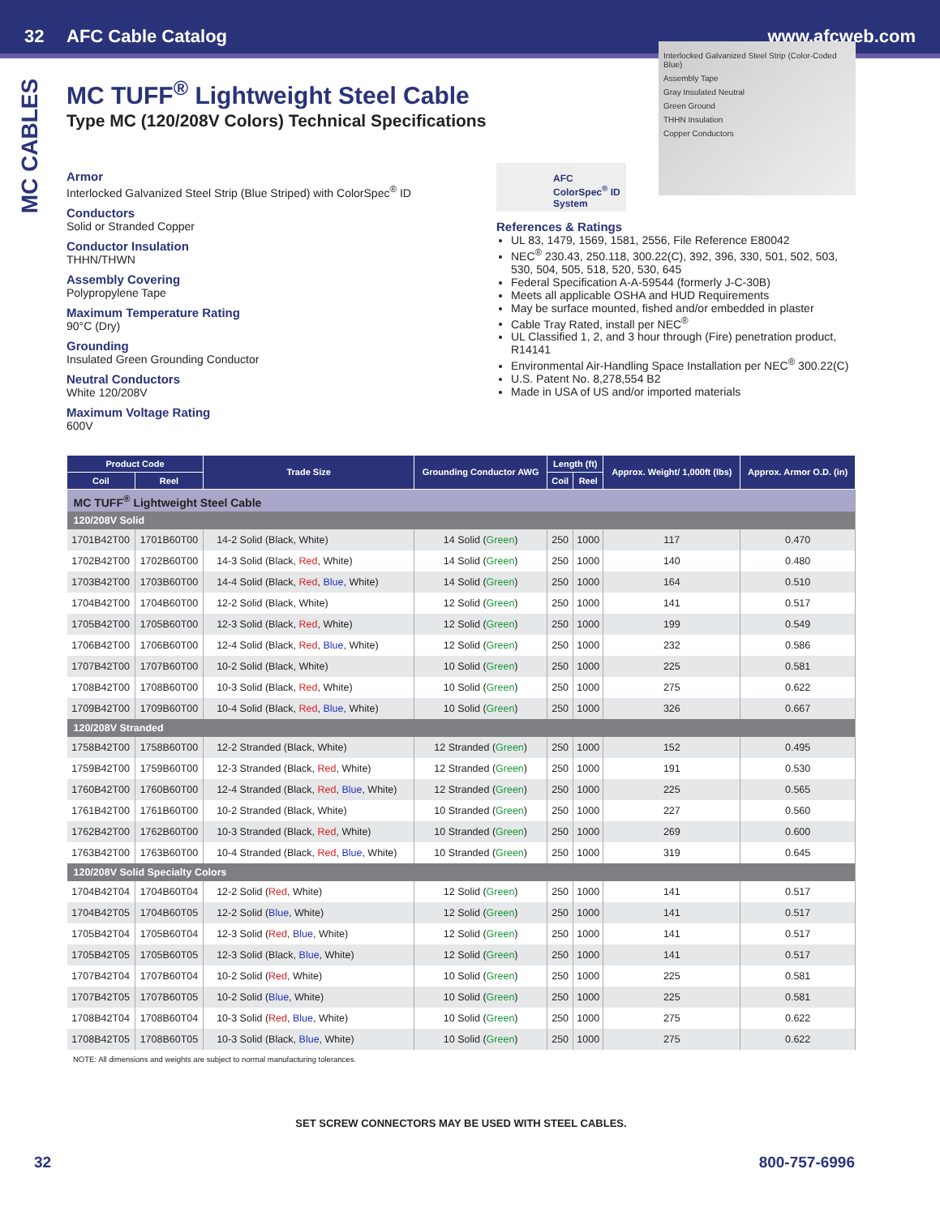32 AFC Cable Catalog www.afcweb.com
MC CABLES
MC TUFF<sup>®</sup> Lightweight Steel Cable
Type MC (120/208V Colors) Technical Specifications
Armor
Interlocked Galvanized Steel Strip (Blue Striped) with ColorSpec<sup>®</sup> ID
Conductors
Solid or Stranded Copper
Conductor Insulation
THHN/THWN
Assembly Covering
Polypropylene Tape
Maximum Temperature Rating
90°C (Dry)
Grounding
Insulated Green Grounding Conductor
Neutral Conductors
White 120/208V
Maximum Voltage Rating
600V
Interlocked Galvanized Steel Strip (Color-Coded Blue)
Assembly Tape
Gray Insulated Neutral
Green Ground
THHN Insulation
Copper Conductors
AFC ColorSpec<sup>®</sup> ID System
References & Ratings
UL 83, 1479, 1569, 1581, 2556, File Reference E80042
NEC<sup>®</sup> 230.43, 250.118, 300.22(C), 392, 396, 330, 501, 502, 503, 530, 504, 505, 518, 520, 530, 645
Federal Specification A-A-59544 (formerly J-C-30B)
Meets all applicable OSHA and HUD Requirements
May be surface mounted, fished and/or embedded in plaster
Cable Tray Rated, install per NEC<sup>®</sup>
UL Classified 1, 2, and 3 hour through (Fire) penetration product, R14141
Environmental Air-Handling Space Installation per NEC<sup>®</sup> 300.22(C)
U.S. Patent No. 8,278,554 B2
Made in USA of US and/or imported materials
| Product Code | | Trade Size | Grounding Conductor AWG | Length (ft) | | Approx. Weight/ 1,000ft (lbs) | Approx. Armor O.D. (in) |
| --- | --- | --- | --- | --- | --- | --- | --- |
| Coil | Reel | | | Coil | Reel | | |
| MC TUFF<sup>®</sup> Lightweight Steel Cable | | | | | | | |
| 120/208V Solid | | | | | | | |
| 1701B42T00 | 1701B60T00 | 14-2 Solid (Black, White) | 14 Solid ( Green ) | 250 | 1000 | 117 | 0.470 |
| 1702B42T00 | 1702B60T00 | 14-3 Solid (Black, Red , White) | 14 Solid ( Green ) | 250 | 1000 | 140 | 0.480 |
| 1703B42T00 | 1703B60T00 | 14-4 Solid (Black, Red , Blue , White) | 14 Solid ( Green ) | 250 | 1000 | 164 | 0.510 |
| 1704B42T00 | 1704B60T00 | 12-2 Solid (Black, White) | 12 Solid ( Green ) | 250 | 1000 | 141 | 0.517 |
| 1705B42T00 | 1705B60T00 | 12-3 Solid (Black, Red , White) | 12 Solid ( Green ) | 250 | 1000 | 199 | 0.549 |
| 1706B42T00 | 1706B60T00 | 12-4 Solid (Black, Red , Blue , White) | 12 Solid ( Green ) | 250 | 1000 | 232 | 0.586 |
| 1707B42T00 | 1707B60T00 | 10-2 Solid (Black, White) | 10 Solid ( Green ) | 250 | 1000 | 225 | 0.581 |
| 1708B42T00 | 1708B60T00 | 10-3 Solid (Black, Red , White) | 10 Solid ( Green ) | 250 | 1000 | 275 | 0.622 |
| 1709B42T00 | 1709B60T00 | 10-4 Solid (Black, Red , Blue , White) | 10 Solid ( Green ) | 250 | 1000 | 326 | 0.667 |
| 120/208V Stranded | | | | | | | |
| 1758B42T00 | 1758B60T00 | 12-2 Stranded (Black, White) | 12 Stranded ( Green ) | 250 | 1000 | 152 | 0.495 |
| 1759B42T00 | 1759B60T00 | 12-3 Stranded (Black, Red , White) | 12 Stranded ( Green ) | 250 | 1000 | 191 | 0.530 |
| 1760B42T00 | 1760B60T00 | 12-4 Stranded (Black, Red , Blue , White) | 12 Stranded ( Green ) | 250 | 1000 | 225 | 0.565 |
| 1761B42T00 | 1761B60T00 | 10-2 Stranded (Black, White) | 10 Stranded ( Green ) | 250 | 1000 | 227 | 0.560 |
| 1762B42T00 | 1762B60T00 | 10-3 Stranded (Black, Red , White) | 10 Stranded ( Green ) | 250 | 1000 | 269 | 0.600 |
| 1763B42T00 | 1763B60T00 | 10-4 Stranded (Black, Red , Blue , White) | 10 Stranded ( Green ) | 250 | 1000 | 319 | 0.645 |
| 120/208V Solid Specialty Colors | | | | | | | |
| 1704B42T04 | 1704B60T04 | 12-2 Solid ( Red , White) | 12 Solid ( Green ) | 250 | 1000 | 141 | 0.517 |
| 1704B42T05 | 1704B60T05 | 12-2 Solid ( Blue , White) | 12 Solid ( Green ) | 250 | 1000 | 141 | 0.517 |
| 1705B42T04 | 1705B60T04 | 12-3 Solid ( Red , Blue , White) | 12 Solid ( Green ) | 250 | 1000 | 141 | 0.517 |
| 1705B42T05 | 1705B60T05 | 12-3 Solid (Black, Blue , White) | 12 Solid ( Green ) | 250 | 1000 | 141 | 0.517 |
| 1707B42T04 | 1707B60T04 | 10-2 Solid ( Red , White) | 10 Solid ( Green ) | 250 | 1000 | 225 | 0.581 |
| 1707B42T05 | 1707B60T05 | 10-2 Solid ( Blue , White) | 10 Solid ( Green ) | 250 | 1000 | 225 | 0.581 |
| 1708B42T04 | 1708B60T04 | 10-3 Solid ( Red , Blue , White) | 10 Solid ( Green ) | 250 | 1000 | 275 | 0.622 |
| 1708B42T05 | 1708B60T05 | 10-3 Solid (Black, Blue , White) | 10 Solid ( Green ) | 250 | 1000 | 275 | 0.622 |
NOTE: All dimensions and weights are subject to normal manufacturing tolerances.
SET SCREW CONNECTORS MAY BE USED WITH STEEL CABLES.
32 800-757-6996